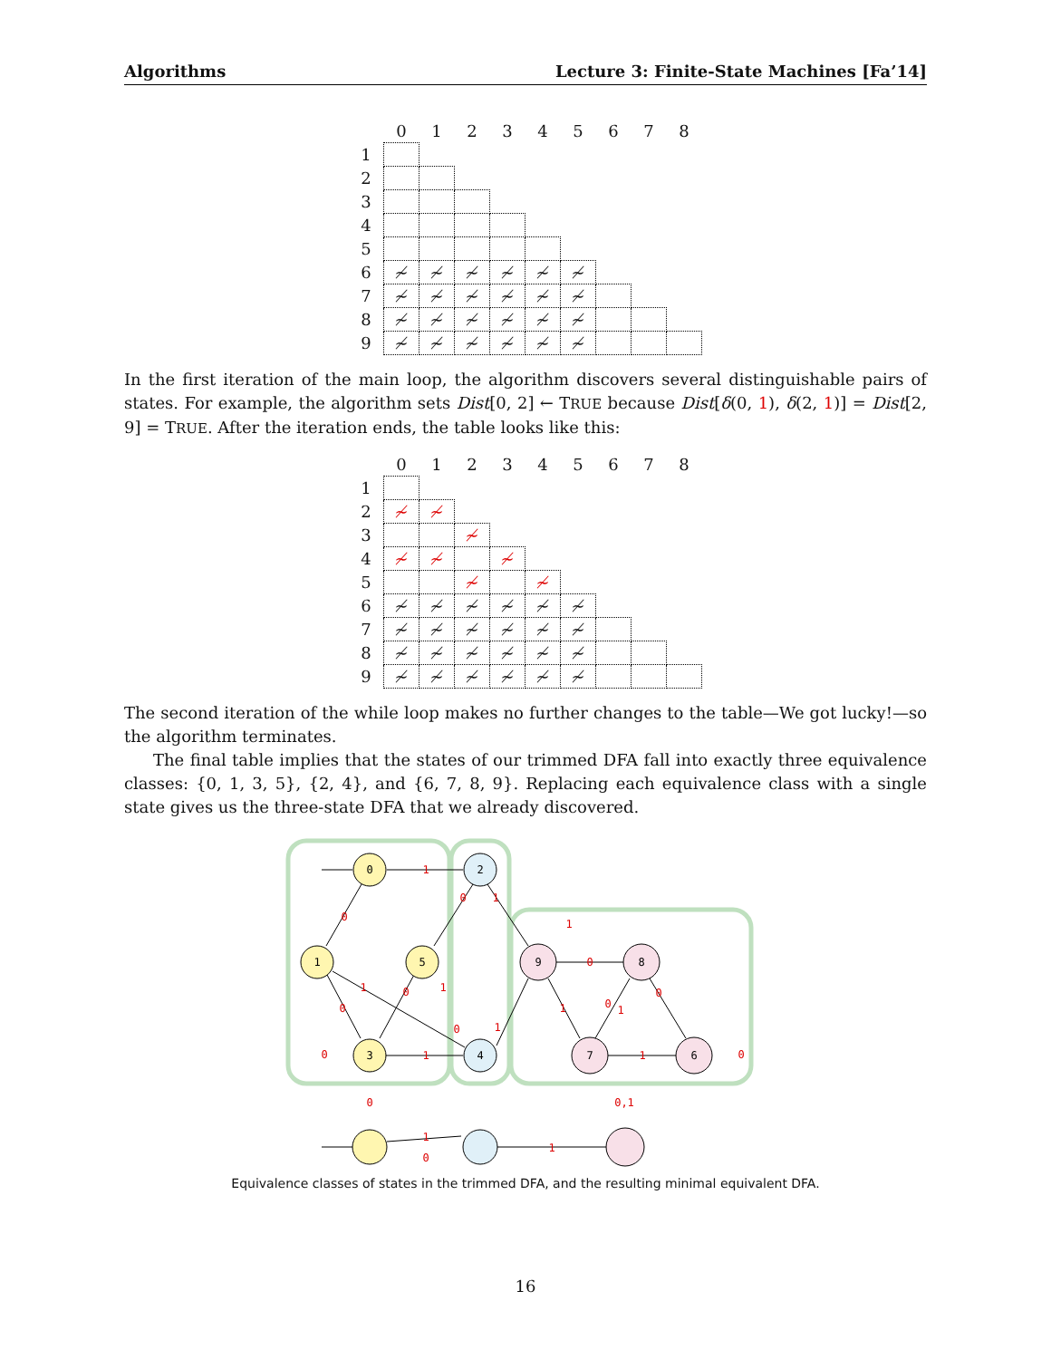Algorithms Lecture 3: Finite-State Machines [Fa’14]
| | 0 | 1 | 2 | 3 | 4 | 5 | 6 | 7 | 8 |
| --- | --- | --- | --- | --- | --- | --- | --- | --- | --- |
| 1 | | | | | | | | | |
| 2 | | | | | | | | | |
| 3 | | | | | | | | | |
| 4 | | | | | | | | | |
| 5 | | | | | | | | | |
| 6 | ≁ | ≁ | ≁ | ≁ | ≁ | ≁ | | | |
| 7 | ≁ | ≁ | ≁ | ≁ | ≁ | ≁ | | | |
| 8 | ≁ | ≁ | ≁ | ≁ | ≁ | ≁ | | | |
| 9 | ≁ | ≁ | ≁ | ≁ | ≁ | ≁ | | | |
In the first iteration of the main loop, the algorithm discovers several distinguishable pairs of states. For example, the algorithm sets Dist[0, 2] ← TRUE because Dist[δ(0, 1), δ(2, 1)] = Dist[2, 9] = TRUE. After the iteration ends, the table looks like this:
| | 0 | 1 | 2 | 3 | 4 | 5 | 6 | 7 | 8 |
| --- | --- | --- | --- | --- | --- | --- | --- | --- | --- |
| 1 | | | | | | | | | |
| 2 | ≁ | ≁ | | | | | | | |
| 3 | | | ≁ | | | | | | |
| 4 | ≁ | ≁ | | ≁ | | | | | |
| 5 | | | ≁ | | ≁ | | | | |
| 6 | ≁ | ≁ | ≁ | ≁ | ≁ | ≁ | | | |
| 7 | ≁ | ≁ | ≁ | ≁ | ≁ | ≁ | | | |
| 8 | ≁ | ≁ | ≁ | ≁ | ≁ | ≁ | | | |
| 9 | ≁ | ≁ | ≁ | ≁ | ≁ | ≁ | | | |
The second iteration of the while loop makes no further changes to the table—We got lucky!—so the algorithm terminates.
The final table implies that the states of our trimmed DFA fall into exactly three equivalence classes: {0, 1, 3, 5}, {2, 4}, and {6, 7, 8, 9}. Replacing each equivalence class with a single state gives us the three-state DFA that we already discovered.
0
1
5
3
2
4
9
8
7
6
1
0
1
0
0
1
0
1
0
1
0
1
1
0
0
0
1
1
1
0
0
1
0
1
0,1
Equivalence classes of states in the trimmed DFA, and the resulting minimal equivalent DFA.
16